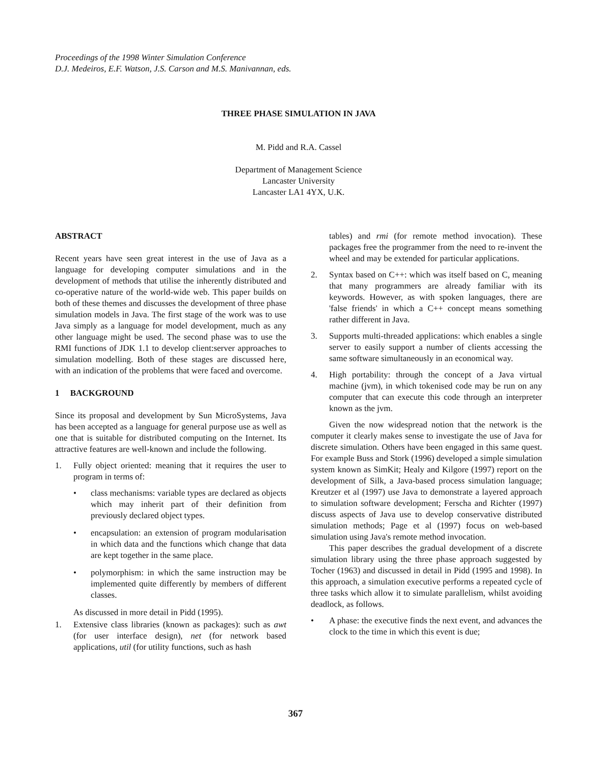Proceedings of the 1998 Winter Simulation Conference
D.J. Medeiros, E.F. Watson, J.S. Carson and M.S. Manivannan, eds.
THREE PHASE SIMULATION IN JAVA
M. Pidd and R.A. Cassel
Department of Management Science
Lancaster University
Lancaster LA1 4YX, U.K.
ABSTRACT
Recent years have seen great interest in the use of Java as a language for developing computer simulations and in the development of methods that utilise the inherently distributed and co-operative nature of the world-wide web. This paper builds on both of these themes and discusses the development of three phase simulation models in Java. The first stage of the work was to use Java simply as a language for model development, much as any other language might be used. The second phase was to use the RMI functions of JDK 1.1 to develop client:server approaches to simulation modelling. Both of these stages are discussed here, with an indication of the problems that were faced and overcome.
1 BACKGROUND
Since its proposal and development by Sun MicroSystems, Java has been accepted as a language for general purpose use as well as one that is suitable for distributed computing on the Internet. Its attractive features are well-known and include the following.
1. Fully object oriented: meaning that it requires the user to program in terms of:
• class mechanisms: variable types are declared as objects which may inherit part of their definition from previously declared object types.
• encapsulation: an extension of program modularisation in which data and the functions which change that data are kept together in the same place.
• polymorphism: in which the same instruction may be implemented quite differently by members of different classes.
As discussed in more detail in Pidd (1995).
1. Extensive class libraries (known as packages): such as awt (for user interface design), net (for network based applications, util (for utility functions, such as hash
tables) and rmi (for remote method invocation). These packages free the programmer from the need to re-invent the wheel and may be extended for particular applications.
2. Syntax based on C++: which was itself based on C, meaning that many programmers are already familiar with its keywords. However, as with spoken languages, there are 'false friends' in which a C++ concept means something rather different in Java.
3. Supports multi-threaded applications: which enables a single server to easily support a number of clients accessing the same software simultaneously in an economical way.
4. High portability: through the concept of a Java virtual machine (jvm), in which tokenised code may be run on any computer that can execute this code through an interpreter known as the jvm.
Given the now widespread notion that the network is the computer it clearly makes sense to investigate the use of Java for discrete simulation. Others have been engaged in this same quest. For example Buss and Stork (1996) developed a simple simulation system known as SimKit; Healy and Kilgore (1997) report on the development of Silk, a Java-based process simulation language; Kreutzer et al (1997) use Java to demonstrate a layered approach to simulation software development; Ferscha and Richter (1997) discuss aspects of Java use to develop conservative distributed simulation methods; Page et al (1997) focus on web-based simulation using Java's remote method invocation.
This paper describes the gradual development of a discrete simulation library using the three phase approach suggested by Tocher (1963) and discussed in detail in Pidd (1995 and 1998). In this approach, a simulation executive performs a repeated cycle of three tasks which allow it to simulate parallelism, whilst avoiding deadlock, as follows.
• A phase: the executive finds the next event, and advances the clock to the time in which this event is due;
367